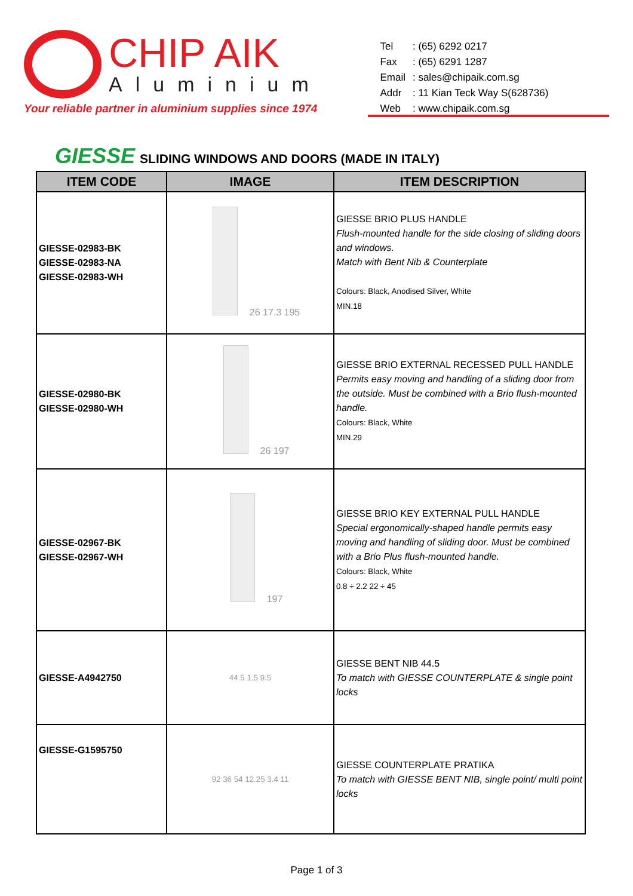CHIP AIK
Aluminium
Your reliable partner in aluminium supplies since 1974
| Tel | : (65) 6292 0217 |
| Fax | : (65) 6291 1287 |
| Email | : sales@chipaik.com.sg |
| Addr | : 11 Kian Teck Way S(628736) |
| Web | : www.chipaik.com.sg |
GIESSE SLIDING WINDOWS AND DOORS (MADE IN ITALY)
| ITEM CODE | IMAGE | ITEM DESCRIPTION |
| --- | --- | --- |
| GIESSE-02983-BK GIESSE-02983-NA GIESSE-02983-WH | 26 17.3 195 | GIESSE BRIO PLUS HANDLE Flush-mounted handle for the side closing of sliding doors and windows. Match with Bent Nib & Counterplate Colours: Black, Anodised Silver, White MIN.18 |
| GIESSE-02980-BK GIESSE-02980-WH | 26 197 | GIESSE BRIO EXTERNAL RECESSED PULL HANDLE Permits easy moving and handling of a sliding door from the outside. Must be combined with a Brio flush-mounted handle. Colours: Black, White MIN.29 |
| GIESSE-02967-BK GIESSE-02967-WH | 197 | GIESSE BRIO KEY EXTERNAL PULL HANDLE Special ergonomically-shaped handle permits easy moving and handling of sliding door. Must be combined with a Brio Plus flush-mounted handle. Colours: Black, White 0.8 ÷ 2.2 22 ÷ 45 |
| GIESSE-A4942750 | 44.5 1.5 9.5 | GIESSE BENT NIB 44.5 To match with GIESSE COUNTERPLATE & single point locks |
| GIESSE-G1595750 | 92 36 54 12.25 3.4 11 | GIESSE COUNTERPLATE PRATIKA To match with GIESSE BENT NIB, single point/ multi point locks |
Page 1 of 3